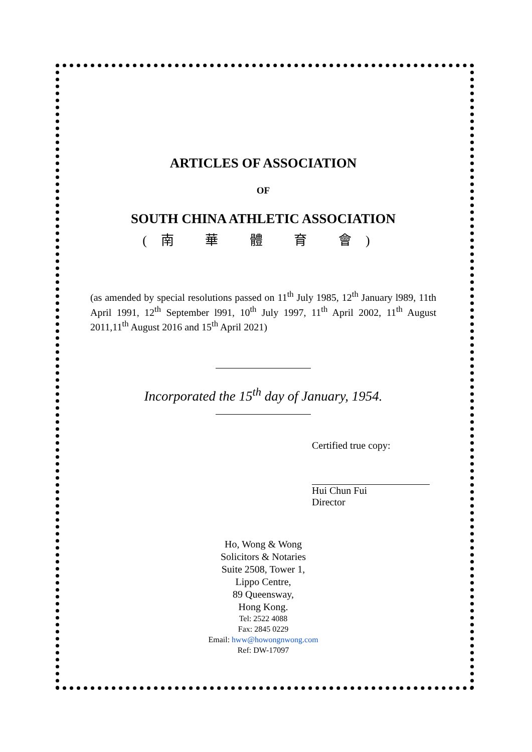ARTICLES OF ASSOCIATION
OF
SOUTH CHINA ATHLETIC ASSOCIATION
(南 華 體 育 會)
(as amended by special resolutions passed on 11<sup>th</sup> July 1985, 12<sup>th</sup> January l989, 11th April 1991, 12<sup>th</sup> September l991, 10<sup>th</sup> July 1997, 11<sup>th</sup> April 2002, 11<sup>th</sup> August 2011,11<sup>th</sup> August 2016 and 15<sup>th</sup> April 2021)
Incorporated the 15<sup>th</sup> day of January, 1954.
Certified true copy:
Hui Chun Fui
Director
Ho, Wong & Wong
Solicitors & Notaries
Suite 2508, Tower 1,
Lippo Centre,
89 Queensway,
Hong Kong.
Tel: 2522 4088
Fax: 2845 0229
Email: hww@howongnwong.com
Ref: DW-17097